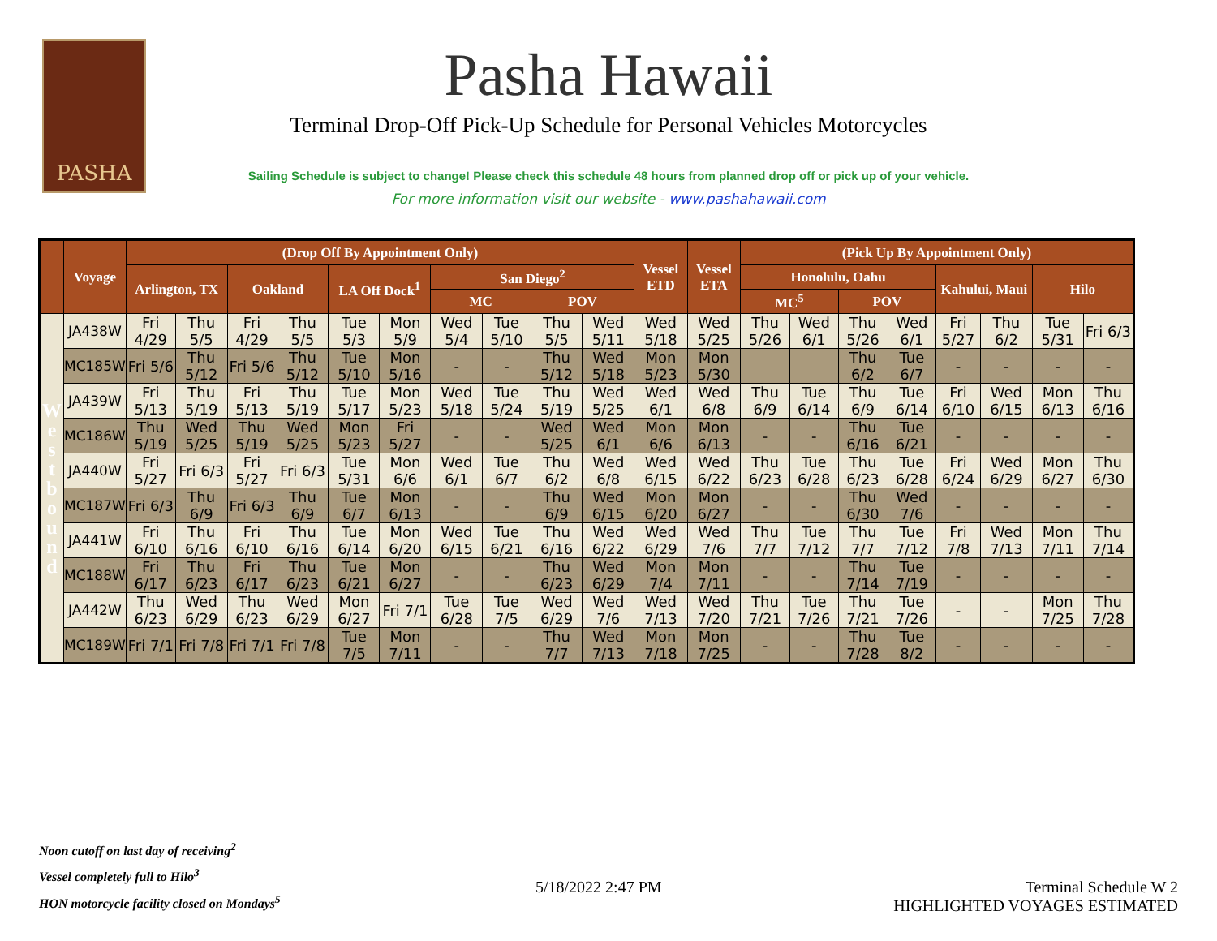PASHA
Pasha Hawaii
Terminal Drop-Off Pick-Up Schedule for Personal Vehicles Motorcycles
Sailing Schedule is subject to change! Please check this schedule 48 hours from planned drop off or pick up of your vehicle.
For more information visit our website - www.pashahawaii.com
| | Voyage | (Drop Off By Appointment Only) | | | | | | | | | | Vessel ETD | Vessel ETA | (Pick Up By Appointment Only) | | | | | | | |
| --- | --- | --- | --- | --- | --- | --- | --- | --- | --- | --- | --- | --- | --- | --- | --- | --- | --- | --- | --- | --- | --- |
| | | Arlington, TX | | Oakland | | LA Off Dock<sup>1</sup> | | San Diego<sup>2</sup> | | | | | | Honolulu, Oahu | | | | Kahului, Maui | | Hilo | |
| | | | | | | | | MC | | POV | | | | MC<sup>5</sup> | | POV | | | | | |
| W e s t b o u n d | JA438W | Fri 4/29 | Thu 5/5 | Fri 4/29 | Thu 5/5 | Tue 5/3 | Mon 5/9 | Wed 5/4 | Tue 5/10 | Thu 5/5 | Wed 5/11 | Wed 5/18 | Wed 5/25 | Thu 5/26 | Wed 6/1 | Thu 5/26 | Wed 6/1 | Fri 5/27 | Thu 6/2 | Tue 5/31 | Fri 6/3 |
| | MC185W | Fri 5/6 | Thu 5/12 | Fri 5/6 | Thu 5/12 | Tue 5/10 | Mon 5/16 | - | - | Thu 5/12 | Wed 5/18 | Mon 5/23 | Mon 5/30 | | | Thu 6/2 | Tue 6/7 | - | - | - | - |
| | JA439W | Fri 5/13 | Thu 5/19 | Fri 5/13 | Thu 5/19 | Tue 5/17 | Mon 5/23 | Wed 5/18 | Tue 5/24 | Thu 5/19 | Wed 5/25 | Wed 6/1 | Wed 6/8 | Thu 6/9 | Tue 6/14 | Thu 6/9 | Tue 6/14 | Fri 6/10 | Wed 6/15 | Mon 6/13 | Thu 6/16 |
| | MC186W | Thu 5/19 | Wed 5/25 | Thu 5/19 | Wed 5/25 | Mon 5/23 | Fri 5/27 | - | - | Wed 5/25 | Wed 6/1 | Mon 6/6 | Mon 6/13 | - | - | Thu 6/16 | Tue 6/21 | - | - | - | - |
| | JA440W | Fri 5/27 | Fri 6/3 | Fri 5/27 | Fri 6/3 | Tue 5/31 | Mon 6/6 | Wed 6/1 | Tue 6/7 | Thu 6/2 | Wed 6/8 | Wed 6/15 | Wed 6/22 | Thu 6/23 | Tue 6/28 | Thu 6/23 | Tue 6/28 | Fri 6/24 | Wed 6/29 | Mon 6/27 | Thu 6/30 |
| | MC187W | Fri 6/3 | Thu 6/9 | Fri 6/3 | Thu 6/9 | Tue 6/7 | Mon 6/13 | - | - | Thu 6/9 | Wed 6/15 | Mon 6/20 | Mon 6/27 | - | - | Thu 6/30 | Wed 7/6 | - | - | - | - |
| | JA441W | Fri 6/10 | Thu 6/16 | Fri 6/10 | Thu 6/16 | Tue 6/14 | Mon 6/20 | Wed 6/15 | Tue 6/21 | Thu 6/16 | Wed 6/22 | Wed 6/29 | Wed 7/6 | Thu 7/7 | Tue 7/12 | Thu 7/7 | Tue 7/12 | Fri 7/8 | Wed 7/13 | Mon 7/11 | Thu 7/14 |
| | MC188W | Fri 6/17 | Thu 6/23 | Fri 6/17 | Thu 6/23 | Tue 6/21 | Mon 6/27 | - | - | Thu 6/23 | Wed 6/29 | Mon 7/4 | Mon 7/11 | - | - | Thu 7/14 | Tue 7/19 | - | - | - | - |
| | JA442W | Thu 6/23 | Wed 6/29 | Thu 6/23 | Wed 6/29 | Mon 6/27 | Fri 7/1 | Tue 6/28 | Tue 7/5 | Wed 6/29 | Wed 7/6 | Wed 7/13 | Wed 7/20 | Thu 7/21 | Tue 7/26 | Thu 7/21 | Tue 7/26 | - | - | Mon 7/25 | Thu 7/28 |
| | MC189W | Fri 7/1 | Fri 7/8 | Fri 7/1 | Fri 7/8 | Tue 7/5 | Mon 7/11 | - | - | Thu 7/7 | Wed 7/13 | Mon 7/18 | Mon 7/25 | - | - | Thu 7/28 | Tue 8/2 | - | - | - | - |
Noon cutoff on last day of receiving<sup>2</sup>
Vessel completely full to Hilo<sup>3</sup>
HON motorcycle facility closed on Mondays<sup>5</sup>
5/18/2022 2:47 PM
Terminal Schedule W 2
HIGHLIGHTED VOYAGES ESTIMATED